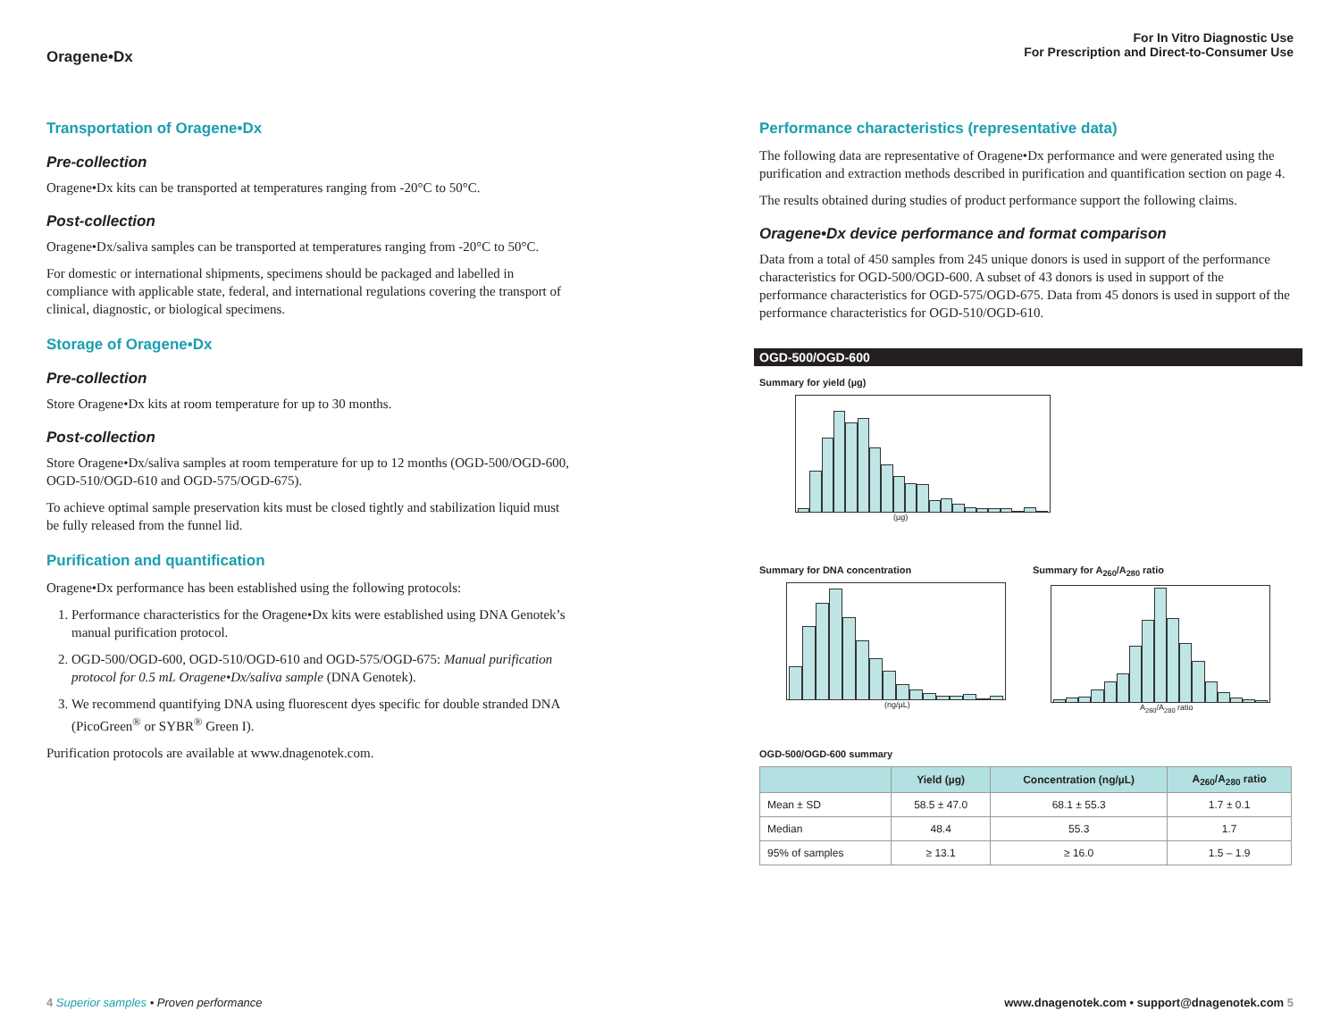Oragene•Dx
For In Vitro Diagnostic Use
For Prescription and Direct-to-Consumer Use
Transportation of Oragene•Dx
Pre-collection
Oragene•Dx kits can be transported at temperatures ranging from -20°C to 50°C.
Post-collection
Oragene•Dx/saliva samples can be transported at temperatures ranging from -20°C to 50°C.
For domestic or international shipments, specimens should be packaged and labelled in compliance with applicable state, federal, and international regulations covering the transport of clinical, diagnostic, or biological specimens.
Storage of Oragene•Dx
Pre-collection
Store Oragene•Dx kits at room temperature for up to 30 months.
Post-collection
Store Oragene•Dx/saliva samples at room temperature for up to 12 months (OGD-500/OGD-600, OGD-510/OGD-610 and OGD-575/OGD-675).
To achieve optimal sample preservation kits must be closed tightly and stabilization liquid must be fully released from the funnel lid.
Purification and quantification
Oragene•Dx performance has been established using the following protocols:
1. Performance characteristics for the Oragene•Dx kits were established using DNA Genotek’s manual purification protocol.
2. OGD-500/OGD-600, OGD-510/OGD-610 and OGD-575/OGD-675: Manual purification protocol for 0.5 mL Oragene•Dx/saliva sample (DNA Genotek).
3. We recommend quantifying DNA using fluorescent dyes specific for double stranded DNA (PicoGreen<sup>®</sup> or SYBR<sup>®</sup> Green I).
Purification protocols are available at www.dnagenotek.com.
Performance characteristics (representative data)
The following data are representative of Oragene•Dx performance and were generated using the purification and extraction methods described in purification and quantification section on page 4.
The results obtained during studies of product performance support the following claims.
Oragene•Dx device performance and format comparison
Data from a total of 450 samples from 245 unique donors is used in support of the performance characteristics for OGD-500/OGD-600. A subset of 43 donors is used in support of the performance characteristics for OGD-575/OGD-675. Data from 45 donors is used in support of the performance characteristics for OGD-510/OGD-610.
OGD-500/OGD-600
Summary for yield (µg)
(µg)
Summary for DNA concentration
(ng/µL)
Summary for A<sub>260</sub>/A<sub>280</sub> ratio
A<sub>260</sub>/A<sub>280</sub> ratio
OGD-500/OGD-600 summary
| | Yield (µg) | Concentration (ng/µL) | A<sub>260</sub>/A<sub>280</sub> ratio |
| --- | --- | --- | --- |
| Mean ± SD | 58.5 ± 47.0 | 68.1 ± 55.3 | 1.7 ± 0.1 |
| Median | 48.4 | 55.3 | 1.7 |
| 95% of samples | ≥ 13.1 | ≥ 16.0 | 1.5 – 1.9 |
4 Superior samples • Proven performance
www.dnagenotek.com • support@dnagenotek.com 5